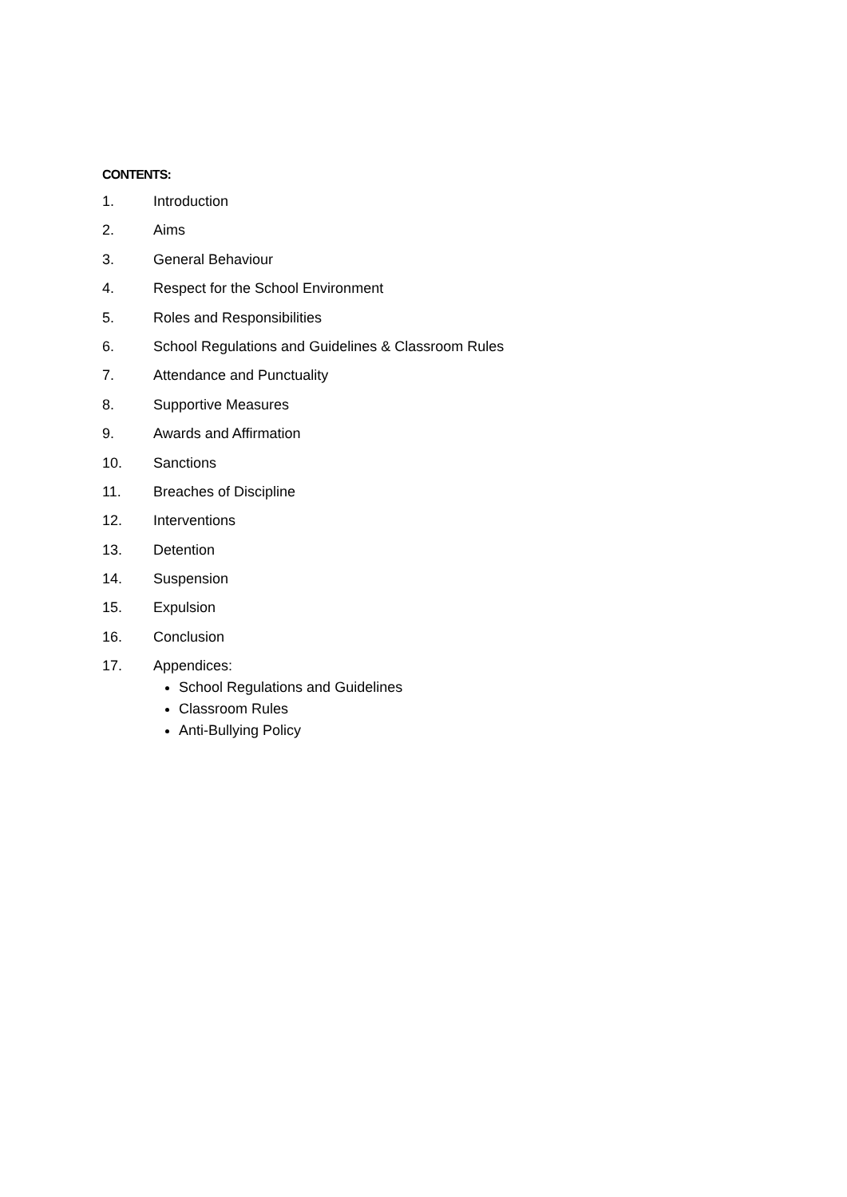CONTENTS:
1. Introduction
2. Aims
3. General Behaviour
4. Respect for the School Environment
5. Roles and Responsibilities
6. School Regulations and Guidelines & Classroom Rules
7. Attendance and Punctuality
8. Supportive Measures
9. Awards and Affirmation
10. Sanctions
11. Breaches of Discipline
12. Interventions
13. Detention
14. Suspension
15. Expulsion
16. Conclusion
17. Appendices:
School Regulations and Guidelines
Classroom Rules
Anti-Bullying Policy